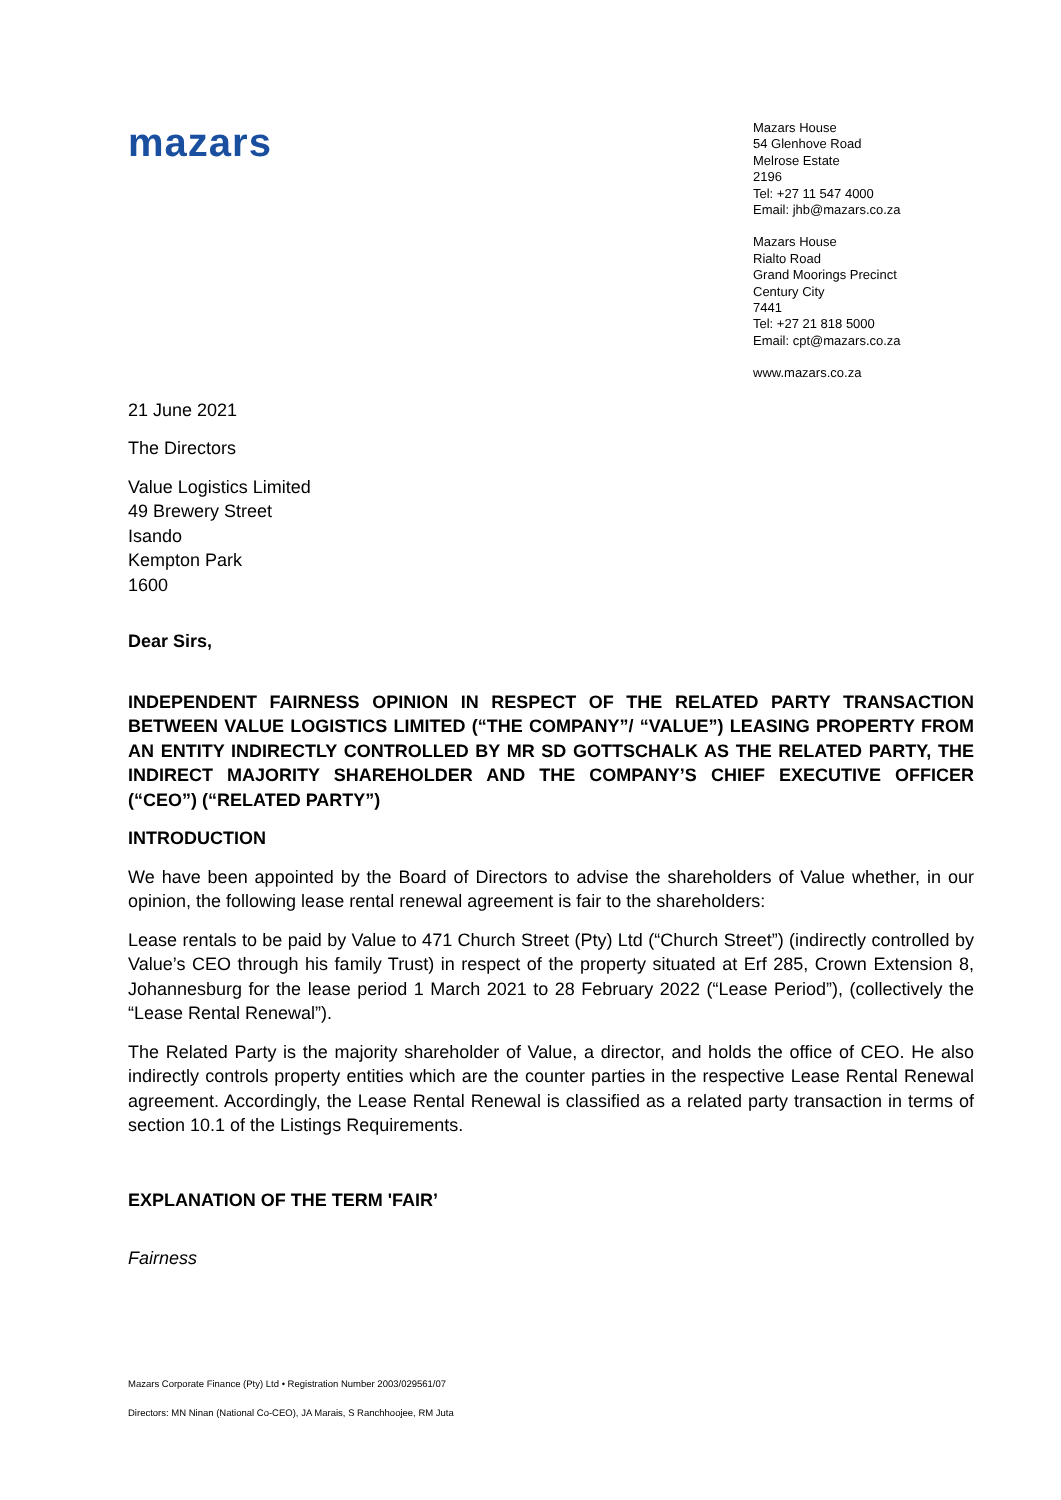mazars
Mazars House
54 Glenhove Road
Melrose Estate
2196
Tel: +27 11 547 4000
Email: jhb@mazars.co.za
Mazars House
Rialto Road
Grand Moorings Precinct
Century City
7441
Tel: +27 21 818 5000
Email: cpt@mazars.co.za
www.mazars.co.za
21 June 2021
The Directors
Value Logistics Limited
49 Brewery Street
Isando
Kempton Park
1600
Dear Sirs,
INDEPENDENT FAIRNESS OPINION IN RESPECT OF THE RELATED PARTY TRANSACTION BETWEEN VALUE LOGISTICS LIMITED (“THE COMPANY”/ “VALUE”) LEASING PROPERTY FROM AN ENTITY INDIRECTLY CONTROLLED BY MR SD GOTTSCHALK AS THE RELATED PARTY, THE INDIRECT MAJORITY SHAREHOLDER AND THE COMPANY’S CHIEF EXECUTIVE OFFICER (“CEO”) (“RELATED PARTY”)
INTRODUCTION
We have been appointed by the Board of Directors to advise the shareholders of Value whether, in our opinion, the following lease rental renewal agreement is fair to the shareholders:
Lease rentals to be paid by Value to 471 Church Street (Pty) Ltd (“Church Street”) (indirectly controlled by Value’s CEO through his family Trust) in respect of the property situated at Erf 285, Crown Extension 8, Johannesburg for the lease period 1 March 2021 to 28 February 2022 (“Lease Period”), (collectively the “Lease Rental Renewal”).
The Related Party is the majority shareholder of Value, a director, and holds the office of CEO. He also indirectly controls property entities which are the counter parties in the respective Lease Rental Renewal agreement. Accordingly, the Lease Rental Renewal is classified as a related party transaction in terms of section 10.1 of the Listings Requirements.
EXPLANATION OF THE TERM 'FAIR’
Fairness
Mazars Corporate Finance (Pty) Ltd • Registration Number 2003/029561/07
Directors: MN Ninan (National Co-CEO), JA Marais, S Ranchhoojee, RM Juta